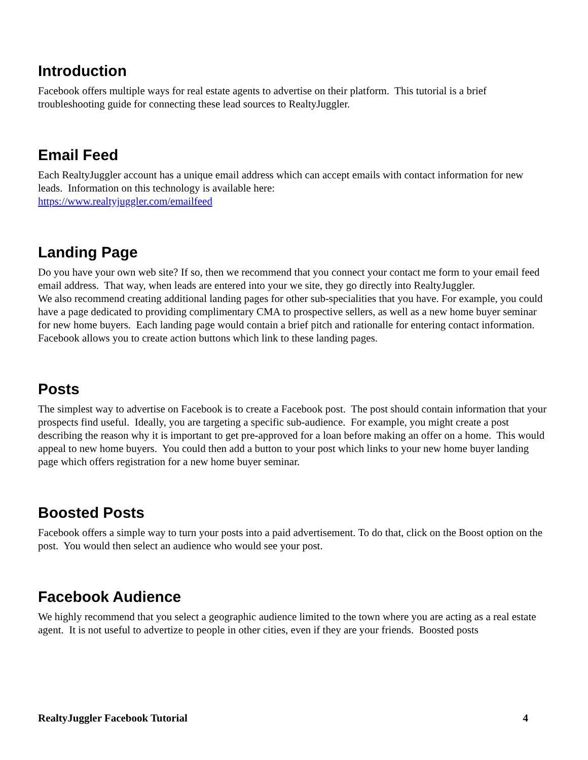Introduction
Facebook offers multiple ways for real estate agents to advertise on their platform. This tutorial is a brief troubleshooting guide for connecting these lead sources to RealtyJuggler.
Email Feed
Each RealtyJuggler account has a unique email address which can accept emails with contact information for new leads. Information on this technology is available here:
https://www.realtyjuggler.com/emailfeed
Landing Page
Do you have your own web site? If so, then we recommend that you connect your contact me form to your email feed email address. That way, when leads are entered into your we site, they go directly into RealtyJuggler.
We also recommend creating additional landing pages for other sub-specialities that you have. For example, you could have a page dedicated to providing complimentary CMA to prospective sellers, as well as a new home buyer seminar for new home buyers. Each landing page would contain a brief pitch and rationalle for entering contact information.
Facebook allows you to create action buttons which link to these landing pages.
Posts
The simplest way to advertise on Facebook is to create a Facebook post. The post should contain information that your prospects find useful. Ideally, you are targeting a specific sub-audience. For example, you might create a post describing the reason why it is important to get pre-approved for a loan before making an offer on a home. This would appeal to new home buyers. You could then add a button to your post which links to your new home buyer landing page which offers registration for a new home buyer seminar.
Boosted Posts
Facebook offers a simple way to turn your posts into a paid advertisement. To do that, click on the Boost option on the post. You would then select an audience who would see your post.
Facebook Audience
We highly recommend that you select a geographic audience limited to the town where you are acting as a real estate agent. It is not useful to advertize to people in other cities, even if they are your friends. Boosted posts
RealtyJuggler Facebook Tutorial 4